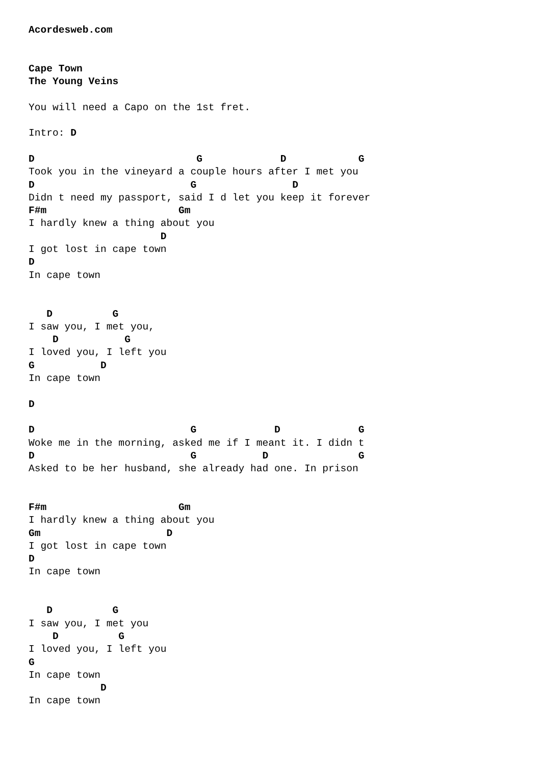Acordesweb.com


Cape Town
The Young Veins

You will need a Capo on the 1st fret.

Intro: D

D                           G             D            G
Took you in the vineyard a couple hours after I met you
D                          G                D
Didn t need my passport, said I d let you keep it forever
F#m                      Gm
I hardly knew a thing about you
                      D
I got lost in cape town
D
In cape town


   D          G
I saw you, I met you,
    D           G
I loved you, I left you
G           D
In cape town

D

D                          G             D             G
Woke me in the morning, asked me if I meant it. I didn t
D                          G           D               G
Asked to be her husband, she already had one. In prison


F#m                      Gm
I hardly knew a thing about you
Gm                     D
I got lost in cape town
D
In cape town


   D          G
I saw you, I met you
    D          G
I loved you, I left you
G
In cape town
            D
In cape town